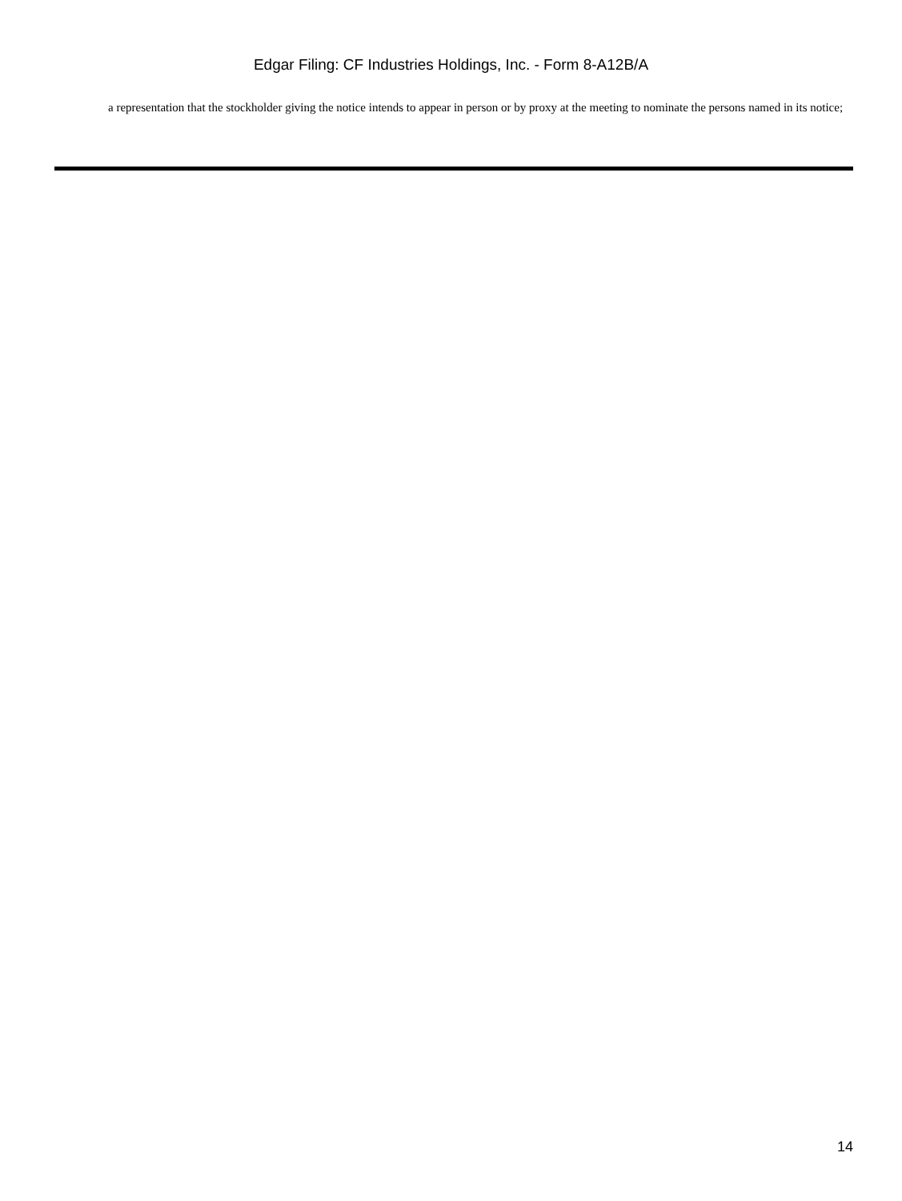Edgar Filing: CF Industries Holdings, Inc. - Form 8-A12B/A
a representation that the stockholder giving the notice intends to appear in person or by proxy at the meeting to nominate the persons named in its notice;
14